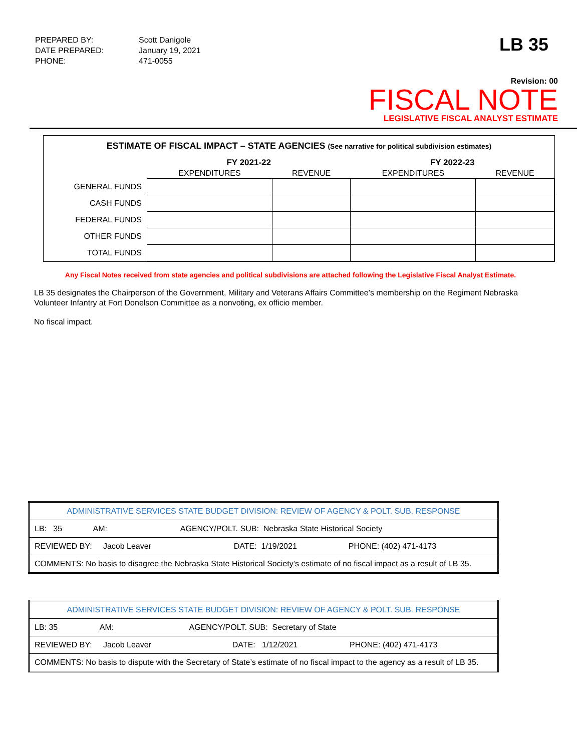| PREPARED BY: | Scott Danigole |
| DATE PREPARED: | January 19, 2021 |
| PHONE: | 471-0055 |
LB 35
Revision: 00
FISCAL NOTE
LEGISLATIVE FISCAL ANALYST ESTIMATE
ESTIMATE OF FISCAL IMPACT – STATE AGENCIES (See narrative for political subdivision estimates)
| | FY 2021-22 | | FY 2022-23 | |
| --- | --- | --- | --- | --- |
| | EXPENDITURES | REVENUE | EXPENDITURES | REVENUE |
| GENERAL FUNDS | | | | |
| CASH FUNDS | | | | |
| FEDERAL FUNDS | | | | |
| OTHER FUNDS | | | | |
| TOTAL FUNDS | | | | |
Any Fiscal Notes received from state agencies and political subdivisions are attached following the Legislative Fiscal Analyst Estimate.
LB 35 designates the Chairperson of the Government, Military and Veterans Affairs Committee’s membership on the Regiment Nebraska Volunteer Infantry at Fort Donelson Committee as a nonvoting, ex officio member.
No fiscal impact.
| ADMINISTRATIVE SERVICES STATE BUDGET DIVISION: REVIEW OF AGENCY & POLT. SUB. RESPONSE | | |
| LB: 35 AM: AGENCY/POLT. SUB: Nebraska State Historical Society | | |
| REVIEWED BY: Jacob Leaver | DATE: 1/19/2021 | PHONE: (402) 471-4173 |
| COMMENTS: No basis to disagree the Nebraska State Historical Society’s estimate of no fiscal impact as a result of LB 35. | | |
| ADMINISTRATIVE SERVICES STATE BUDGET DIVISION: REVIEW OF AGENCY & POLT. SUB. RESPONSE | | |
| LB: 35 AM: AGENCY/POLT. SUB: Secretary of State | | |
| REVIEWED BY: Jacob Leaver | DATE: 1/12/2021 | PHONE: (402) 471-4173 |
| COMMENTS: No basis to dispute with the Secretary of State’s estimate of no fiscal impact to the agency as a result of LB 35. | | |